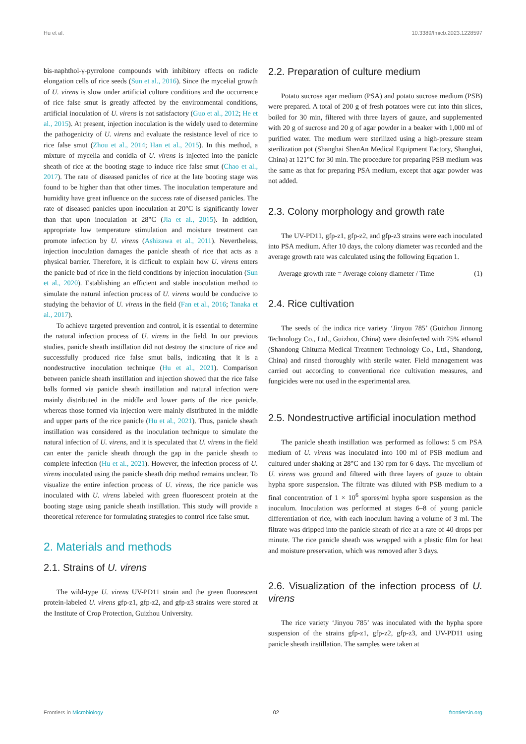Hu et al. 10.3389/fmicb.2023.1228597
bis-naphthol-γ-pyrrolone compounds with inhibitory effects on radicle elongation cells of rice seeds (Sun et al., 2016). Since the mycelial growth of U. virens is slow under artificial culture conditions and the occurrence of rice false smut is greatly affected by the environmental conditions, artificial inoculation of U. virens is not satisfactory (Guo et al., 2012; He et al., 2015). At present, injection inoculation is the widely used to determine the pathogenicity of U. virens and evaluate the resistance level of rice to rice false smut (Zhou et al., 2014; Han et al., 2015). In this method, a mixture of mycelia and conidia of U. virens is injected into the panicle sheath of rice at the booting stage to induce rice false smut (Chao et al., 2017). The rate of diseased panicles of rice at the late booting stage was found to be higher than that other times. The inoculation temperature and humidity have great influence on the success rate of diseased panicles. The rate of diseased panicles upon inoculation at 20°C is significantly lower than that upon inoculation at 28°C (Jia et al., 2015). In addition, appropriate low temperature stimulation and moisture treatment can promote infection by U. virens (Ashizawa et al., 2011). Nevertheless, injection inoculation damages the panicle sheath of rice that acts as a physical barrier. Therefore, it is difficult to explain how U. virens enters the panicle bud of rice in the field conditions by injection inoculation (Sun et al., 2020). Establishing an efficient and stable inoculation method to simulate the natural infection process of U. virens would be conducive to studying the behavior of U. virens in the field (Fan et al., 2016; Tanaka et al., 2017).
To achieve targeted prevention and control, it is essential to determine the natural infection process of U. virens in the field. In our previous studies, panicle sheath instillation did not destroy the structure of rice and successfully produced rice false smut balls, indicating that it is a nondestructive inoculation technique (Hu et al., 2021). Comparison between panicle sheath instillation and injection showed that the rice false balls formed via panicle sheath instillation and natural infection were mainly distributed in the middle and lower parts of the rice panicle, whereas those formed via injection were mainly distributed in the middle and upper parts of the rice panicle (Hu et al., 2021). Thus, panicle sheath instillation was considered as the inoculation technique to simulate the natural infection of U. virens, and it is speculated that U. virens in the field can enter the panicle sheath through the gap in the panicle sheath to complete infection (Hu et al., 2021). However, the infection process of U. virens inoculated using the panicle sheath drip method remains unclear. To visualize the entire infection process of U. virens, the rice panicle was inoculated with U. virens labeled with green fluorescent protein at the booting stage using panicle sheath instillation. This study will provide a theoretical reference for formulating strategies to control rice false smut.
2. Materials and methods
2.1. Strains of U. virens
The wild-type U. virens UV-PD11 strain and the green fluorescent protein-labeled U. virens gfp-z1, gfp-z2, and gfp-z3 strains were stored at the Institute of Crop Protection, Guizhou University.
2.2. Preparation of culture medium
Potato sucrose agar medium (PSA) and potato sucrose medium (PSB) were prepared. A total of 200 g of fresh potatoes were cut into thin slices, boiled for 30 min, filtered with three layers of gauze, and supplemented with 20 g of sucrose and 20 g of agar powder in a beaker with 1,000 ml of purified water. The medium were sterilized using a high-pressure steam sterilization pot (Shanghai ShenAn Medical Equipment Factory, Shanghai, China) at 121°C for 30 min. The procedure for preparing PSB medium was the same as that for preparing PSA medium, except that agar powder was not added.
2.3. Colony morphology and growth rate
The UV-PD11, gfp-z1, gfp-z2, and gfp-z3 strains were each inoculated into PSA medium. After 10 days, the colony diameter was recorded and the average growth rate was calculated using the following Equation 1.
Average growth rate = Average colony diameter / Time (1)
2.4. Rice cultivation
The seeds of the indica rice variety ‘Jinyou 785’ (Guizhou Jinnong Technology Co., Ltd., Guizhou, China) were disinfected with 75% ethanol (Shandong Chituma Medical Treatment Technology Co., Ltd., Shandong, China) and rinsed thoroughly with sterile water. Field management was carried out according to conventional rice cultivation measures, and fungicides were not used in the experimental area.
2.5. Nondestructive artificial inoculation method
The panicle sheath instillation was performed as follows: 5 cm PSA medium of U. virens was inoculated into 100 ml of PSB medium and cultured under shaking at 28°C and 130 rpm for 6 days. The mycelium of U. virens was ground and filtered with three layers of gauze to obtain hypha spore suspension. The filtrate was diluted with PSB medium to a final concentration of 1 × 10<sup>6</sup> spores/ml hypha spore suspension as the inoculum. Inoculation was performed at stages 6–8 of young panicle differentiation of rice, with each inoculum having a volume of 3 ml. The filtrate was dripped into the panicle sheath of rice at a rate of 40 drops per minute. The rice panicle sheath was wrapped with a plastic film for heat and moisture preservation, which was removed after 3 days.
2.6. Visualization of the infection process of U. virens
The rice variety ‘Jinyou 785’ was inoculated with the hypha spore suspension of the strains gfp-z1, gfp-z2, gfp-z3, and UV-PD11 using panicle sheath instillation. The samples were taken at
Frontiers in Microbiology 02 frontiersin.org